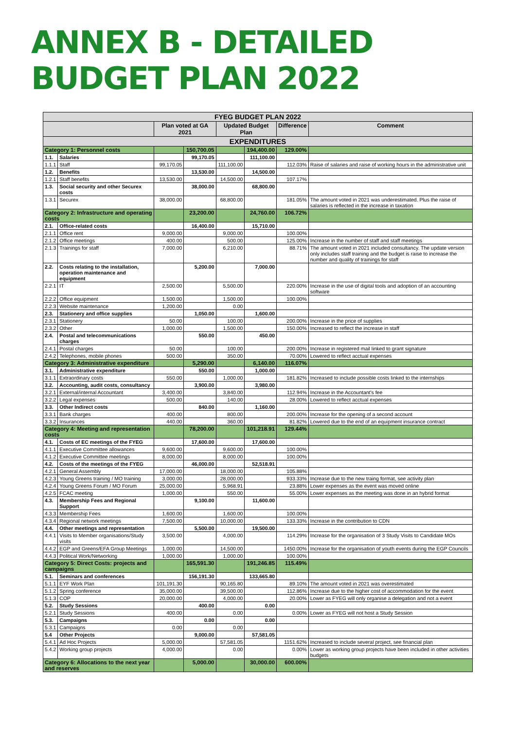ANNEX B - DETAILED BUDGET PLAN 2022
| FYEG BUDGET PLAN 2022 | | | | | | | |
| | | Plan voted at GA 2021 | | Updated Budget Plan | | Difference | Comment |
| EXPENDITURES | | | | | | | |
| Category 1: Personnel costs | | | 150,700.05 | | 194,400.00 | 129.00% | |
| 1.1. | Salaries | | 99,170.05 | | 111,100.00 | | |
| 1.1.1 | Staff | 99,170.05 | | 111,100.00 | | 112.03% | Raise of salaries and raise of working hours in the administrative unit |
| 1.2. | Benefits | | 13,530.00 | | 14,500.00 | | |
| 1.2.1 | Staff benefits | 13,530.00 | | 14,500.00 | | 107.17% | |
| 1.3. | Social security and other Securex costs | | 38,000.00 | | 68,800.00 | | |
| 1.3.1 | Securex | 38,000.00 | | 68,800.00 | | 181.05% | The amount voted in 2021 was underestimated. Plus the raise of salaries is reflected in the increase in taxation |
| Category 2: Infrastructure and operating costs | | | 23,200.00 | | 24,760.00 | 106.72% | |
| 2.1. | Office-related costs | | 16,400.00 | | 15,710.00 | | |
| 2.1.1 | Office rent | 9,000.00 | | 9,000.00 | | 100.00% | |
| 2.1.2 | Office meetings | 400.00 | | 500.00 | | 125.00% | Increase in the number of staff and staff meetings |
| 2.1.3 | Trainings for staff | 7,000.00 | | 6,210.00 | | 88.71% | The amount voted in 2021 included consultancy. The update version only includes staff training and the budget is raise to increase the number and quality of trainings for staff |
| 2.2. | Costs relating to the installation, operation maintenance and equipment | | 5,200.00 | | 7,000.00 | | |
| 2.2.1 | IT | 2,500.00 | | 5,500.00 | | 220.00% | Increase in the use of digital tools and adoption of an accounting software |
| 2.2.2 | Office equipment | 1,500.00 | | 1,500.00 | | 100.00% | |
| 2.2.3 | Website maintenance | 1,200.00 | | 0.00 | | | |
| 2.3. | Stationery and office supplies | | 1,050.00 | | 1,600.00 | | |
| 2.3.1 | Stationery | 50.00 | | 100.00 | | 200.00% | Increase in the price of supplies |
| 2.3.2 | Other | 1,000.00 | | 1,500.00 | | 150.00% | Increased to reflect the increase in staff |
| 2.4. | Postal and telecommunications charges | | 550.00 | | 450.00 | | |
| 2.4.1 | Postal charges | 50.00 | | 100.00 | | 200.00% | Increase in registered mail linked to grant signature |
| 2.4.2 | Telephones, mobile phones | 500.00 | | 350.00 | | 70.00% | Lowered to reflect acctual expenses |
| Category 3: Administrative expenditure | | | 5,290.00 | | 6,140.00 | 116.07% | |
| 3.1. | Administrative expenditure | | 550.00 | | 1,000.00 | | |
| 3.1.1 | Extraordinary costs | 550.00 | | 1,000.00 | | 181.82% | Increased to include possible costs linked to the internships |
| 3.2. | Accounting, audit costs, consultancy | | 3,900.00 | | 3,980.00 | | |
| 3.2.1 | External/internal Accountant | 3,400.00 | | 3,840.00 | | 112.94% | Increase in the Accountant's fee |
| 3.2.2 | Legal expenses | 500.00 | | 140.00 | | 28.00% | Lowered to reflect acctual expenses |
| 3.3. | Other Indirect costs | | 840.00 | | 1,160.00 | | |
| 3.3.1 | Bank charges | 400.00 | | 800.00 | | 200.00% | Increase for the opening of a second account |
| 3.3.2 | Insurances | 440.00 | | 360.00 | | 81.82% | Lowered due to the end of an equipment insurance contract |
| Category 4: Meeting and representation costs | | | 78,200.00 | | 101,218.91 | 129.44% | |
| 4.1. | Costs of EC meetings of the FYEG | | 17,600.00 | | 17,600.00 | | |
| 4.1.1 | Executive Committee allowances | 9,600.00 | | 9,600.00 | | 100.00% | |
| 4.1.2 | Executive Committee meetings | 8,000.00 | | 8,000.00 | | 100.00% | |
| 4.2. | Costs of the meetings of the FYEG | | 46,000.00 | | 52,518.91 | | |
| 4.2.1 | General Assembly | 17,000.00 | | 18,000.00 | | 105.88% | |
| 4.2.3 | Young Greens training / MO training | 3,000.00 | | 28,000.00 | | 933.33% | Increase due to the new traing format, see activity plan |
| 4.2.4 | Young Greens Forum / MO Forum | 25,000.00 | | 5,968.91 | | 23.88% | Lower expenses as the event was moved online |
| 4.2.5 | FCAC meeting | 1,000.00 | | 550.00 | | 55.00% | Lower expenses as the meeting was done in an hybrid format |
| 4.3. | Membership Fees and Regional Support | | 9,100.00 | | 11,600.00 | | |
| 4.3.3 | Membership Fees | 1,600.00 | | 1,600.00 | | 100.00% | |
| 4.3.4 | Regional network meetings | 7,500.00 | | 10,000.00 | | 133.33% | Increase in the contribution to CDN |
| 4.4. | Other meetings and representation | | 5,500.00 | | 19,500.00 | | |
| 4.4.1 | Visits to Member organisations/Study visits | 3,500.00 | | 4,000.00 | | 114.29% | Increase for the organisation of 3 Study Visits to Candidate MOs |
| 4.4.2 | EGP and Greens/EFA Group Meetings | 1,000.00 | | 14,500.00 | | 1450.00% | Increase for the organisation of youth events during the EGP Councils |
| 4.4.3 | Political Work/Networking | 1,000.00 | | 1,000.00 | | 100.00% | |
| Category 5: Direct Costs: projects and campaigns | | | 165,591.30 | | 191,246.85 | 115.49% | |
| 5.1. | Seminars and conferences | | 156,191.30 | | 133,665.80 | | |
| 5.1.1 | EYF Work Plan | 101,191.30 | | 90,165.80 | | 89.10% | The amount voted in 2021 was overestimated |
| 5.1.2 | Spring conference | 35,000.00 | | 39,500.00 | | 112.86% | Increase due to the higher cost of accommodation for the event |
| 5.1.3 | COP | 20,000.00 | | 4,000.00 | | 20.00% | Lower as FYEG will only organise a delegation and not a event |
| 5.2. | Study Sessions | | 400.00 | | 0.00 | | |
| 5.2.1 | Study Sessions | 400.00 | | 0.00 | | 0.00% | Lower as FYEG will not host a Study Session |
| 5.3. | Campaigns | | 0.00 | | 0.00 | | |
| 5.3.1 | Campaigns | 0.00 | | 0.00 | | | |
| 5.4 | Other Projects | | 9,000.00 | | 57,581.05 | | |
| 5.4.1 | Ad Hoc Projects | 5,000.00 | | 57,581.05 | | 1151.62% | Increased to include several project, see financial plan |
| 5.4.2 | Working group projects | 4,000.00 | | 0.00 | | 0.00% | Lower as working group projects have been included in other activities budgets |
| Category 6: Allocations to the next year and reserves | | | 5,000.00 | | 30,000.00 | 600.00% | |